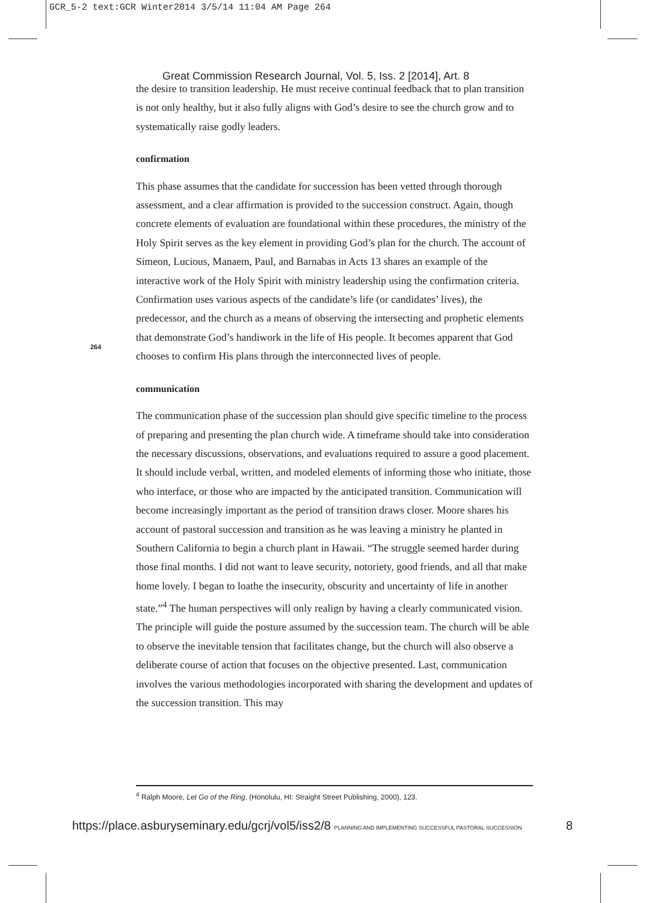GCR_5-2 text:GCR Winter2014 3/5/14 11:04 AM Page 264
Great Commission Research Journal, Vol. 5, Iss. 2 [2014], Art. 8
the desire to transition leadership. He must receive continual feedback that to plan transition is not only healthy, but it also fully aligns with God’s desire to see the church grow and to systematically raise godly leaders.
confirmation
This phase assumes that the candidate for succession has been vetted through thorough assessment, and a clear affirmation is provided to the succession construct. Again, though concrete elements of evaluation are foundational within these procedures, the ministry of the Holy Spirit serves as the key element in providing God’s plan for the church. The account of Simeon, Lucious, Manaem, Paul, and Barnabas in Acts 13 shares an example of the interactive work of the Holy Spirit with ministry leadership using the confirmation criteria. Confirmation uses various aspects of the candidate’s life (or candidates’ lives), the predecessor, and the church as a means of observing the intersecting and prophetic elements that demonstrate God’s handiwork in the life of His people. It becomes apparent that God chooses to confirm His plans through the interconnected lives of people.
communication
The communication phase of the succession plan should give specific timeline to the process of preparing and presenting the plan church wide. A timeframe should take into consideration the necessary discussions, observations, and evaluations required to assure a good placement. It should include verbal, written, and modeled elements of informing those who initiate, those who interface, or those who are impacted by the anticipated transition. Communication will become increasingly important as the period of transition draws closer. Moore shares his account of pastoral succession and transition as he was leaving a ministry he planted in Southern California to begin a church plant in Hawaii. “The struggle seemed harder during those final months. I did not want to leave security, notoriety, good friends, and all that make home lovely. I began to loathe the insecurity, obscurity and uncertainty of life in another state.”<sup>4</sup> The human perspectives will only realign by having a clearly communicated vision. The principle will guide the posture assumed by the succession team. The church will be able to observe the inevitable tension that facilitates change, but the church will also observe a deliberate course of action that focuses on the objective presented. Last, communication involves the various methodologies incorporated with sharing the development and updates of the succession transition. This may
264
<sup>4</sup> Ralph Moore, Let Go of the Ring, (Honolulu, HI: Straight Street Publishing, 2000), 123.
https://place.asburyseminary.edu/gcrj/vol5/iss2/8 PLANNING AND IMPLEMENTING SUCCESSFUL PASTORAL SUCCESSION 8